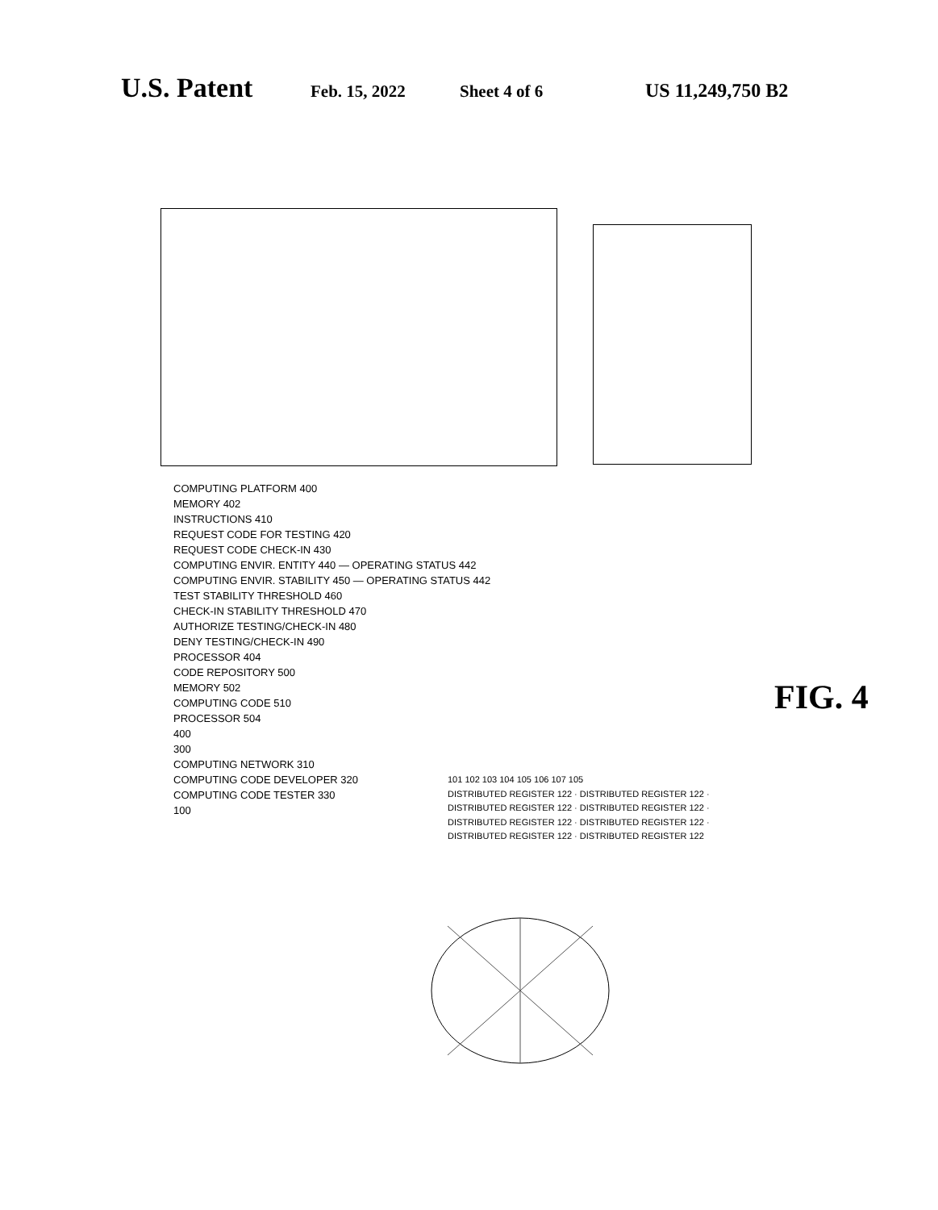U.S. Patent Feb. 15, 2022 Sheet 4 of 6 US 11,249,750 B2
COMPUTING PLATFORM 400
MEMORY 402
INSTRUCTIONS 410
REQUEST CODE FOR TESTING 420
REQUEST CODE CHECK-IN 430
COMPUTING ENVIR. ENTITY 440 — OPERATING STATUS 442
COMPUTING ENVIR. STABILITY 450 — OPERATING STATUS 442
TEST STABILITY THRESHOLD 460
CHECK-IN STABILITY THRESHOLD 470
AUTHORIZE TESTING/CHECK-IN 480
DENY TESTING/CHECK-IN 490
PROCESSOR 404
CODE REPOSITORY 500
MEMORY 502
COMPUTING CODE 510
PROCESSOR 504
400
300
COMPUTING NETWORK 310
COMPUTING CODE DEVELOPER 320
COMPUTING CODE TESTER 330
100
101 102 103 104 105 106 107 105
DISTRIBUTED REGISTER 122 · DISTRIBUTED REGISTER 122 · DISTRIBUTED REGISTER 122 · DISTRIBUTED REGISTER 122 · DISTRIBUTED REGISTER 122 · DISTRIBUTED REGISTER 122 · DISTRIBUTED REGISTER 122 · DISTRIBUTED REGISTER 122
FIG. 4